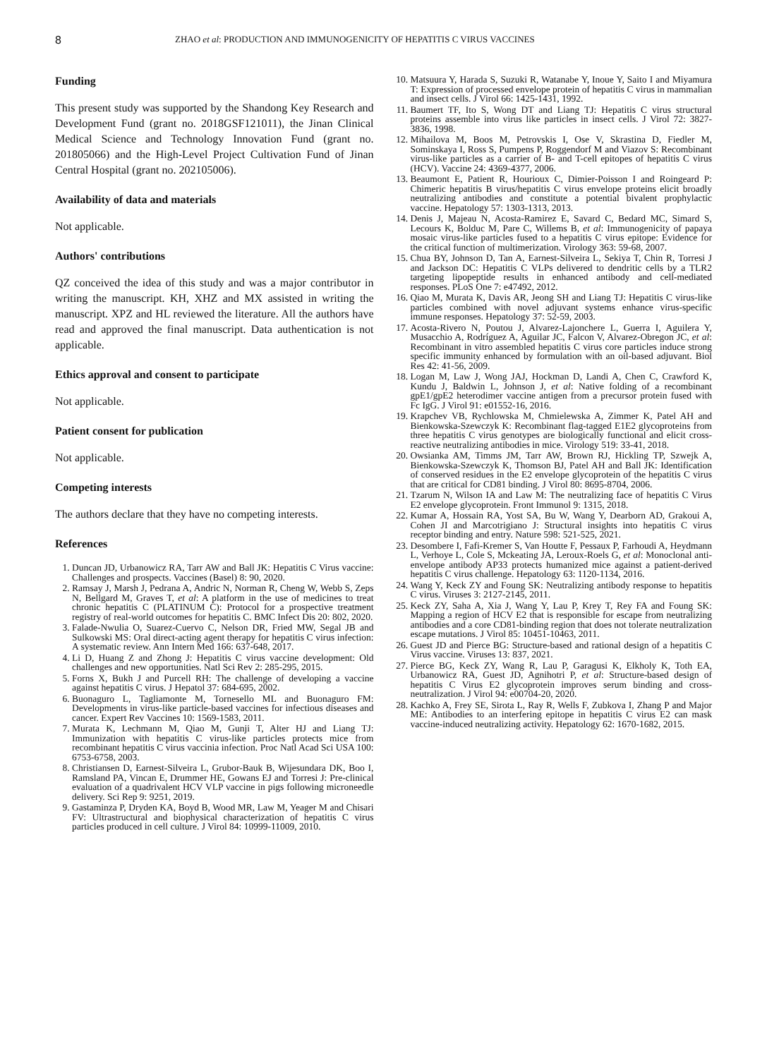8 ZHAO et al: PRODUCTION AND IMMUNOGENICITY OF HEPATITIS C VIRUS VACCINES
Funding
This present study was supported by the Shandong Key Research and Development Fund (grant no. 2018GSF121011), the Jinan Clinical Medical Science and Technology Innovation Fund (grant no. 201805066) and the High-Level Project Cultivation Fund of Jinan Central Hospital (grant no. 202105006).
Availability of data and materials
Not applicable.
Authors' contributions
QZ conceived the idea of this study and was a major contributor in writing the manuscript. KH, XHZ and MX assisted in writing the manuscript. XPZ and HL reviewed the literature. All the authors have read and approved the final manuscript. Data authentication is not applicable.
Ethics approval and consent to participate
Not applicable.
Patient consent for publication
Not applicable.
Competing interests
The authors declare that they have no competing interests.
References
1. Duncan JD, Urbanowicz RA, Tarr AW and Ball JK: Hepatitis C Virus vaccine: Challenges and prospects. Vaccines (Basel) 8: 90, 2020.
2. Ramsay J, Marsh J, Pedrana A, Andric N, Norman R, Cheng W, Webb S, Zeps N, Bellgard M, Graves T, et al: A platform in the use of medicines to treat chronic hepatitis C (PLATINUM C): Protocol for a prospective treatment registry of real-world outcomes for hepatitis C. BMC Infect Dis 20: 802, 2020.
3. Falade-Nwulia O, Suarez-Cuervo C, Nelson DR, Fried MW, Segal JB and Sulkowski MS: Oral direct-acting agent therapy for hepatitis C virus infection: A systematic review. Ann Intern Med 166: 637-648, 2017.
4. Li D, Huang Z and Zhong J: Hepatitis C virus vaccine development: Old challenges and new opportunities. Natl Sci Rev 2: 285-295, 2015.
5. Forns X, Bukh J and Purcell RH: The challenge of developing a vaccine against hepatitis C virus. J Hepatol 37: 684-695, 2002.
6. Buonaguro L, Tagliamonte M, Tornesello ML and Buonaguro FM: Developments in virus-like particle-based vaccines for infectious diseases and cancer. Expert Rev Vaccines 10: 1569-1583, 2011.
7. Murata K, Lechmann M, Qiao M, Gunji T, Alter HJ and Liang TJ: Immunization with hepatitis C virus-like particles protects mice from recombinant hepatitis C virus vaccinia infection. Proc Natl Acad Sci USA 100: 6753-6758, 2003.
8. Christiansen D, Earnest-Silveira L, Grubor-Bauk B, Wijesundara DK, Boo I, Ramsland PA, Vincan E, Drummer HE, Gowans EJ and Torresi J: Pre-clinical evaluation of a quadrivalent HCV VLP vaccine in pigs following microneedle delivery. Sci Rep 9: 9251, 2019.
9. Gastaminza P, Dryden KA, Boyd B, Wood MR, Law M, Yeager M and Chisari FV: Ultrastructural and biophysical characterization of hepatitis C virus particles produced in cell culture. J Virol 84: 10999-11009, 2010.
10. Matsuura Y, Harada S, Suzuki R, Watanabe Y, Inoue Y, Saito I and Miyamura T: Expression of processed envelope protein of hepatitis C virus in mammalian and insect cells. J Virol 66: 1425-1431, 1992.
11. Baumert TF, Ito S, Wong DT and Liang TJ: Hepatitis C virus structural proteins assemble into virus like particles in insect cells. J Virol 72: 3827-3836, 1998.
12. Mihailova M, Boos M, Petrovskis I, Ose V, Skrastina D, Fiedler M, Sominskaya I, Ross S, Pumpens P, Roggendorf M and Viazov S: Recombinant virus-like particles as a carrier of B- and T-cell epitopes of hepatitis C virus (HCV). Vaccine 24: 4369-4377, 2006.
13. Beaumont E, Patient R, Hourioux C, Dimier-Poisson I and Roingeard P: Chimeric hepatitis B virus/hepatitis C virus envelope proteins elicit broadly neutralizing antibodies and constitute a potential bivalent prophylactic vaccine. Hepatology 57: 1303-1313, 2013.
14. Denis J, Majeau N, Acosta-Ramirez E, Savard C, Bedard MC, Simard S, Lecours K, Bolduc M, Pare C, Willems B, et al: Immunogenicity of papaya mosaic virus-like particles fused to a hepatitis C virus epitope: Evidence for the critical function of multimerization. Virology 363: 59-68, 2007.
15. Chua BY, Johnson D, Tan A, Earnest-Silveira L, Sekiya T, Chin R, Torresi J and Jackson DC: Hepatitis C VLPs delivered to dendritic cells by a TLR2 targeting lipopeptide results in enhanced antibody and cell-mediated responses. PLoS One 7: e47492, 2012.
16. Qiao M, Murata K, Davis AR, Jeong SH and Liang TJ: Hepatitis C virus-like particles combined with novel adjuvant systems enhance virus-specific immune responses. Hepatology 37: 52-59, 2003.
17. Acosta-Rivero N, Poutou J, Alvarez-Lajonchere L, Guerra I, Aguilera Y, Musacchio A, Rodríguez A, Aguilar JC, Falcon V, Alvarez-Obregon JC, et al: Recombinant in vitro assembled hepatitis C virus core particles induce strong specific immunity enhanced by formulation with an oil-based adjuvant. Biol Res 42: 41-56, 2009.
18. Logan M, Law J, Wong JAJ, Hockman D, Landi A, Chen C, Crawford K, Kundu J, Baldwin L, Johnson J, et al: Native folding of a recombinant gpE1/gpE2 heterodimer vaccine antigen from a precursor protein fused with Fc IgG. J Virol 91: e01552-16, 2016.
19. Krapchev VB, Rychlowska M, Chmielewska A, Zimmer K, Patel AH and Bienkowska-Szewczyk K: Recombinant flag-tagged E1E2 glycoproteins from three hepatitis C virus genotypes are biologically functional and elicit cross-reactive neutralizing antibodies in mice. Virology 519: 33-41, 2018.
20. Owsianka AM, Timms JM, Tarr AW, Brown RJ, Hickling TP, Szwejk A, Bienkowska-Szewczyk K, Thomson BJ, Patel AH and Ball JK: Identification of conserved residues in the E2 envelope glycoprotein of the hepatitis C virus that are critical for CD81 binding. J Virol 80: 8695-8704, 2006.
21. Tzarum N, Wilson IA and Law M: The neutralizing face of hepatitis C Virus E2 envelope glycoprotein. Front Immunol 9: 1315, 2018.
22. Kumar A, Hossain RA, Yost SA, Bu W, Wang Y, Dearborn AD, Grakoui A, Cohen JI and Marcotrigiano J: Structural insights into hepatitis C virus receptor binding and entry. Nature 598: 521-525, 2021.
23. Desombere I, Fafi-Kremer S, Van Houtte F, Pessaux P, Farhoudi A, Heydmann L, Verhoye L, Cole S, Mckeating JA, Leroux-Roels G, et al: Monoclonal anti-envelope antibody AP33 protects humanized mice against a patient-derived hepatitis C virus challenge. Hepatology 63: 1120-1134, 2016.
24. Wang Y, Keck ZY and Foung SK: Neutralizing antibody response to hepatitis C virus. Viruses 3: 2127-2145, 2011.
25. Keck ZY, Saha A, Xia J, Wang Y, Lau P, Krey T, Rey FA and Foung SK: Mapping a region of HCV E2 that is responsible for escape from neutralizing antibodies and a core CD81-binding region that does not tolerate neutralization escape mutations. J Virol 85: 10451-10463, 2011.
26. Guest JD and Pierce BG: Structure-based and rational design of a hepatitis C Virus vaccine. Viruses 13: 837, 2021.
27. Pierce BG, Keck ZY, Wang R, Lau P, Garagusi K, Elkholy K, Toth EA, Urbanowicz RA, Guest JD, Agnihotri P, et al: Structure-based design of hepatitis C Virus E2 glycoprotein improves serum binding and cross-neutralization. J Virol 94: e00704-20, 2020.
28. Kachko A, Frey SE, Sirota L, Ray R, Wells F, Zubkova I, Zhang P and Major ME: Antibodies to an interfering epitope in hepatitis C virus E2 can mask vaccine-induced neutralizing activity. Hepatology 62: 1670-1682, 2015.